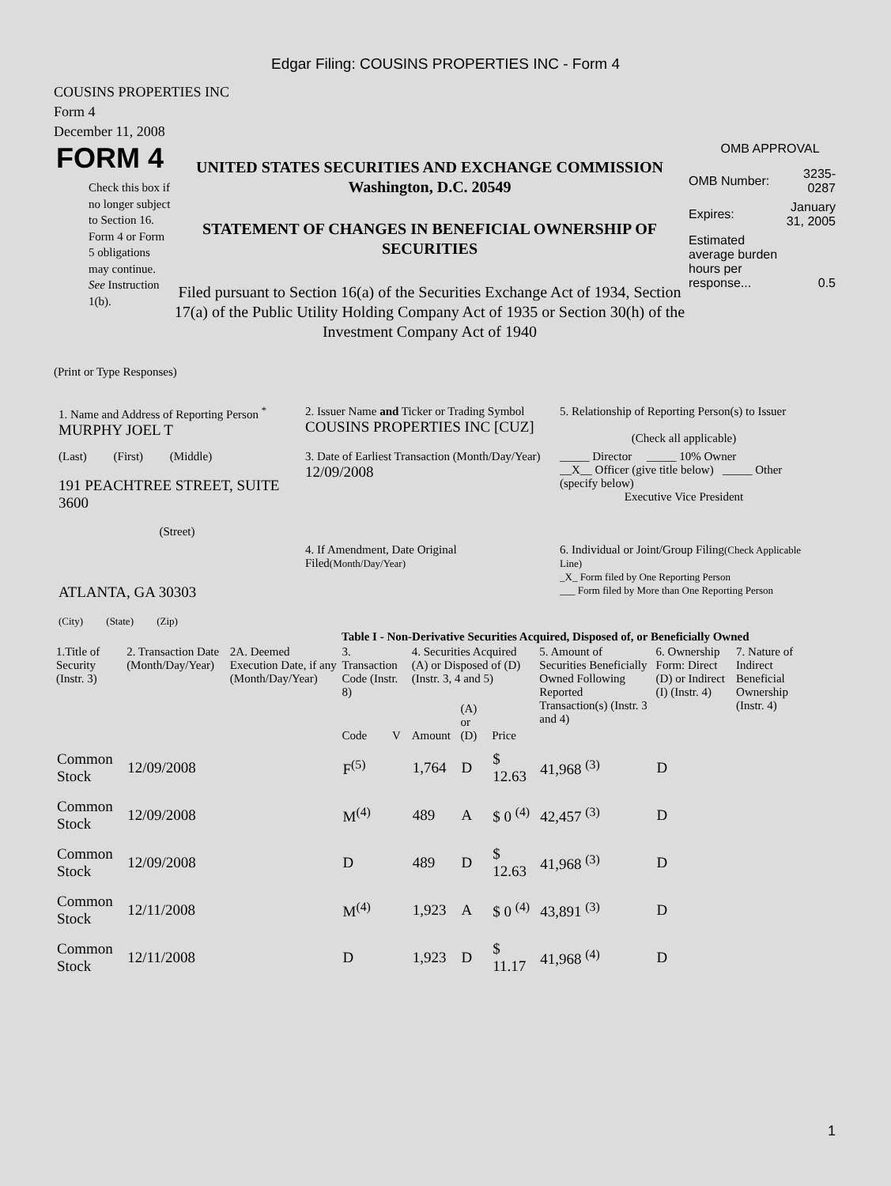Edgar Filing: COUSINS PROPERTIES INC - Form 4
COUSINS PROPERTIES INC
Form 4
December 11, 2008
FORM 4
Check this box if no longer subject to Section 16. Form 4 or Form 5 obligations may continue. See Instruction 1(b).
UNITED STATES SECURITIES AND EXCHANGE COMMISSION
Washington, D.C. 20549
STATEMENT OF CHANGES IN BENEFICIAL OWNERSHIP OF SECURITIES
Filed pursuant to Section 16(a) of the Securities Exchange Act of 1934, Section 17(a) of the Public Utility Holding Company Act of 1935 or Section 30(h) of the Investment Company Act of 1940
OMB APPROVAL
| OMB Number: | 3235-0287 |
| Expires: | January 31, 2005 |
| Estimated average burden hours per response... | 0.5 |
(Print or Type Responses)
| 1. Name and Address of Reporting Person <sup>*</sup> MURPHY JOEL T | 2. Issuer Name and Ticker or Trading Symbol COUSINS PROPERTIES INC [CUZ] | 5. Relationship of Reporting Person(s) to Issuer (Check all applicable) |
| (Last) (First) (Middle) 191 PEACHTREE STREET, SUITE 3600 (Street) | 3. Date of Earliest Transaction (Month/Day/Year) 12/09/2008 | _____ Director _____ 10% Owner __X__ Officer (give title below) _____ Other (specify below) Executive Vice President |
| ATLANTA, GA 30303 (City) (State) (Zip) | 4. If Amendment, Date Original Filed (Month/Day/Year) | 6. Individual or Joint/Group Filing (Check Applicable Line) _X_ Form filed by One Reporting Person ___ Form filed by More than One Reporting Person |
Table I - Non-Derivative Securities Acquired, Disposed of, or Beneficially Owned
| 1.Title of Security (Instr. 3) | 2. Transaction Date (Month/Day/Year) | 2A. Deemed Execution Date, if any (Month/Day/Year) | 3. Transaction Code (Instr. 8) | | 4. Securities Acquired (A) or Disposed of (D) (Instr. 3, 4 and 5) | | | 5. Amount of Securities Beneficially Owned Following Reported Transaction(s) (Instr. 3 and 4) | 6. Ownership Form: Direct (D) or Indirect (I) (Instr. 4) | 7. Nature of Indirect Beneficial Ownership (Instr. 4) |
| --- | --- | --- | --- | --- | --- | --- | --- | --- | --- | --- |
| | | | Code | V | Amount | (A) or (D) | Price | | | |
| Common Stock | 12/09/2008 | | F<sup>(5)</sup> | | 1,764 | D | $ 12.63 | 41,968 <sup>(3)</sup> | D | |
| Common Stock | 12/09/2008 | | M<sup>(4)</sup> | | 489 | A | $ 0 <sup>(4)</sup> | 42,457 <sup>(3)</sup> | D | |
| Common Stock | 12/09/2008 | | D | | 489 | D | $ 12.63 | 41,968 <sup>(3)</sup> | D | |
| Common Stock | 12/11/2008 | | M<sup>(4)</sup> | | 1,923 | A | $ 0 <sup>(4)</sup> | 43,891 <sup>(3)</sup> | D | |
| Common Stock | 12/11/2008 | | D | | 1,923 | D | $ 11.17 | 41,968 <sup>(4)</sup> | D | |
1